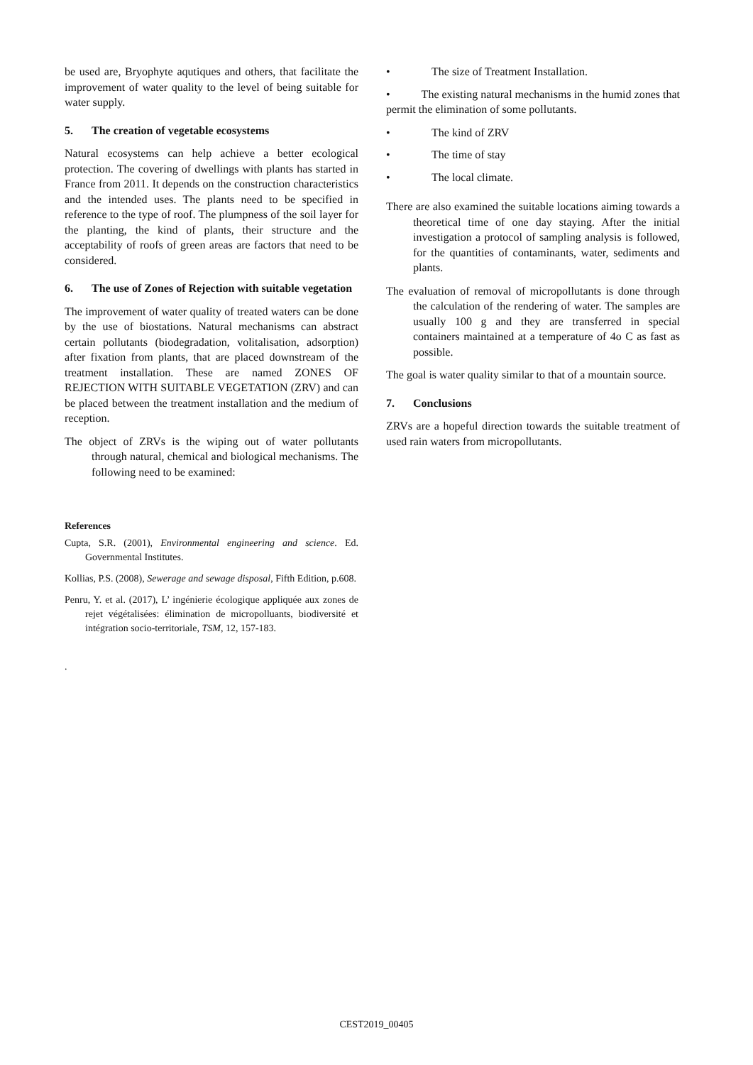be used are, Bryophyte aqutiques and others, that facilitate the improvement of water quality to the level of being suitable for water supply.
5. The creation of vegetable ecosystems
Natural ecosystems can help achieve a better ecological protection. The covering of dwellings with plants has started in France from 2011. It depends on the construction characteristics and the intended uses. The plants need to be specified in reference to the type of roof. The plumpness of the soil layer for the planting, the kind of plants, their structure and the acceptability of roofs of green areas are factors that need to be considered.
6. The use of Zones of Rejection with suitable vegetation
The improvement of water quality of treated waters can be done by the use of biostations. Natural mechanisms can abstract certain pollutants (biodegradation, volitalisation, adsorption) after fixation from plants, that are placed downstream of the treatment installation. These are named ZONES OF REJECTION WITH SUITABLE VEGETATION (ZRV) and can be placed between the treatment installation and the medium of reception.
The object of ZRVs is the wiping out of water pollutants through natural, chemical and biological mechanisms. The following need to be examined:
References
Cupta, S.R. (2001), Environmental engineering and science. Ed. Governmental Institutes.
Kollias, P.S. (2008), Sewerage and sewage disposal, Fifth Edition, p.608.
Penru, Y. et al. (2017), L’ ingénierie écologique appliquée aux zones de rejet végétalisées: élimination de micropolluants, biodiversité et intégration socio-territoriale, TSM, 12, 157-183.
.
• The size of Treatment Installation.
• The existing natural mechanisms in the humid zones that permit the elimination of some pollutants.
• The kind of ZRV
• The time of stay
• The local climate.
There are also examined the suitable locations aiming towards a theoretical time of one day staying. After the initial investigation a protocol of sampling analysis is followed, for the quantities of contaminants, water, sediments and plants.
The evaluation of removal of micropollutants is done through the calculation of the rendering of water. The samples are usually 100 g and they are transferred in special containers maintained at a temperature of 4o C as fast as possible.
The goal is water quality similar to that of a mountain source.
7. Conclusions
ZRVs are a hopeful direction towards the suitable treatment of used rain waters from micropollutants.
CEST2019_00405